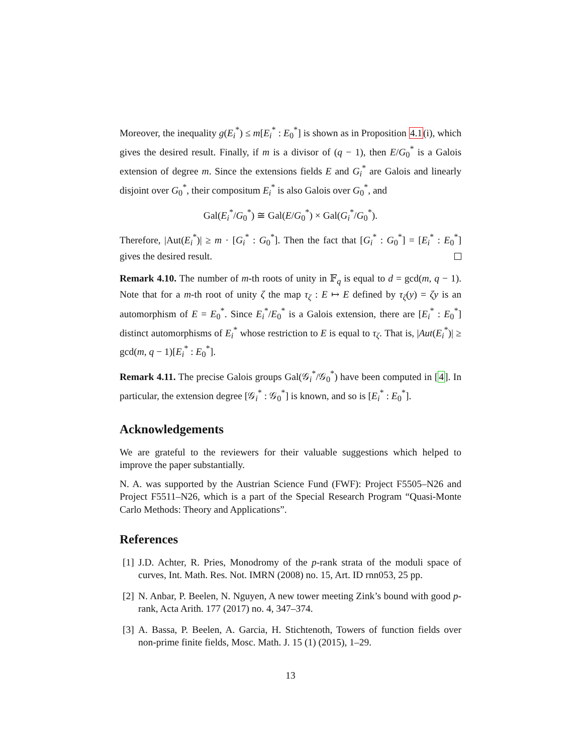Moreover, the inequality g(E<sub>i</sub><sup>*</sup>) ≤ m[E<sub>i</sub><sup>*</sup> : E<sub>0</sub><sup>*</sup>] is shown as in Proposition 4.1(i), which gives the desired result. Finally, if m is a divisor of (q − 1), then E/G<sub>0</sub><sup>*</sup> is a Galois extension of degree m. Since the extensions fields E and G<sub>i</sub><sup>*</sup> are Galois and linearly disjoint over G<sub>0</sub><sup>*</sup>, their compositum E<sub>i</sub><sup>*</sup> is also Galois over G<sub>0</sub><sup>*</sup>, and
Gal(E<sub>i</sub><sup>*</sup>/G<sub>0</sub><sup>*</sup>) ≅ Gal(E/G<sub>0</sub><sup>*</sup>) × Gal(G<sub>i</sub><sup>*</sup>/G<sub>0</sub><sup>*</sup>).
Therefore, |Aut(E<sub>i</sub><sup>*</sup>)| ≥ m · [G<sub>i</sub><sup>*</sup> : G<sub>0</sub><sup>*</sup>]. Then the fact that [G<sub>i</sub><sup>*</sup> : G<sub>0</sub><sup>*</sup>] = [E<sub>i</sub><sup>*</sup> : E<sub>0</sub><sup>*</sup>] gives the desired result.
Remark 4.10. The number of m-th roots of unity in 𝔽<sub>q</sub> is equal to d = gcd(m, q − 1). Note that for a m-th root of unity ζ the map τ<sub>ζ</sub> : E ↦ E defined by τ<sub>ζ</sub>(y) = ζy is an automorphism of E = E<sub>0</sub><sup>*</sup>. Since E<sub>i</sub><sup>*</sup>/E<sub>0</sub><sup>*</sup> is a Galois extension, there are [E<sub>i</sub><sup>*</sup> : E<sub>0</sub><sup>*</sup>] distinct automorphisms of E<sub>i</sub><sup>*</sup> whose restriction to E is equal to τ<sub>ζ</sub>. That is, |Aut(E<sub>i</sub><sup>*</sup>)| ≥ gcd(m, q − 1)[E<sub>i</sub><sup>*</sup> : E<sub>0</sub><sup>*</sup>].
Remark 4.11. The precise Galois groups Gal(𝒢<sub>i</sub><sup>*</sup>/𝒢<sub>0</sub><sup>*</sup>) have been computed in [4]. In particular, the extension degree [𝒢<sub>i</sub><sup>*</sup> : 𝒢<sub>0</sub><sup>*</sup>] is known, and so is [E<sub>i</sub><sup>*</sup> : E<sub>0</sub><sup>*</sup>].
Acknowledgements
We are grateful to the reviewers for their valuable suggestions which helped to improve the paper substantially.
N. A. was supported by the Austrian Science Fund (FWF): Project F5505–N26 and Project F5511–N26, which is a part of the Special Research Program “Quasi-Monte Carlo Methods: Theory and Applications”.
References
[1] J.D. Achter, R. Pries, Monodromy of the p-rank strata of the moduli space of curves, Int. Math. Res. Not. IMRN (2008) no. 15, Art. ID rnn053, 25 pp.
[2] N. Anbar, P. Beelen, N. Nguyen, A new tower meeting Zink’s bound with good p-rank, Acta Arith. 177 (2017) no. 4, 347–374.
[3] A. Bassa, P. Beelen, A. Garcia, H. Stichtenoth, Towers of function fields over non-prime finite fields, Mosc. Math. J. 15 (1) (2015), 1–29.
13